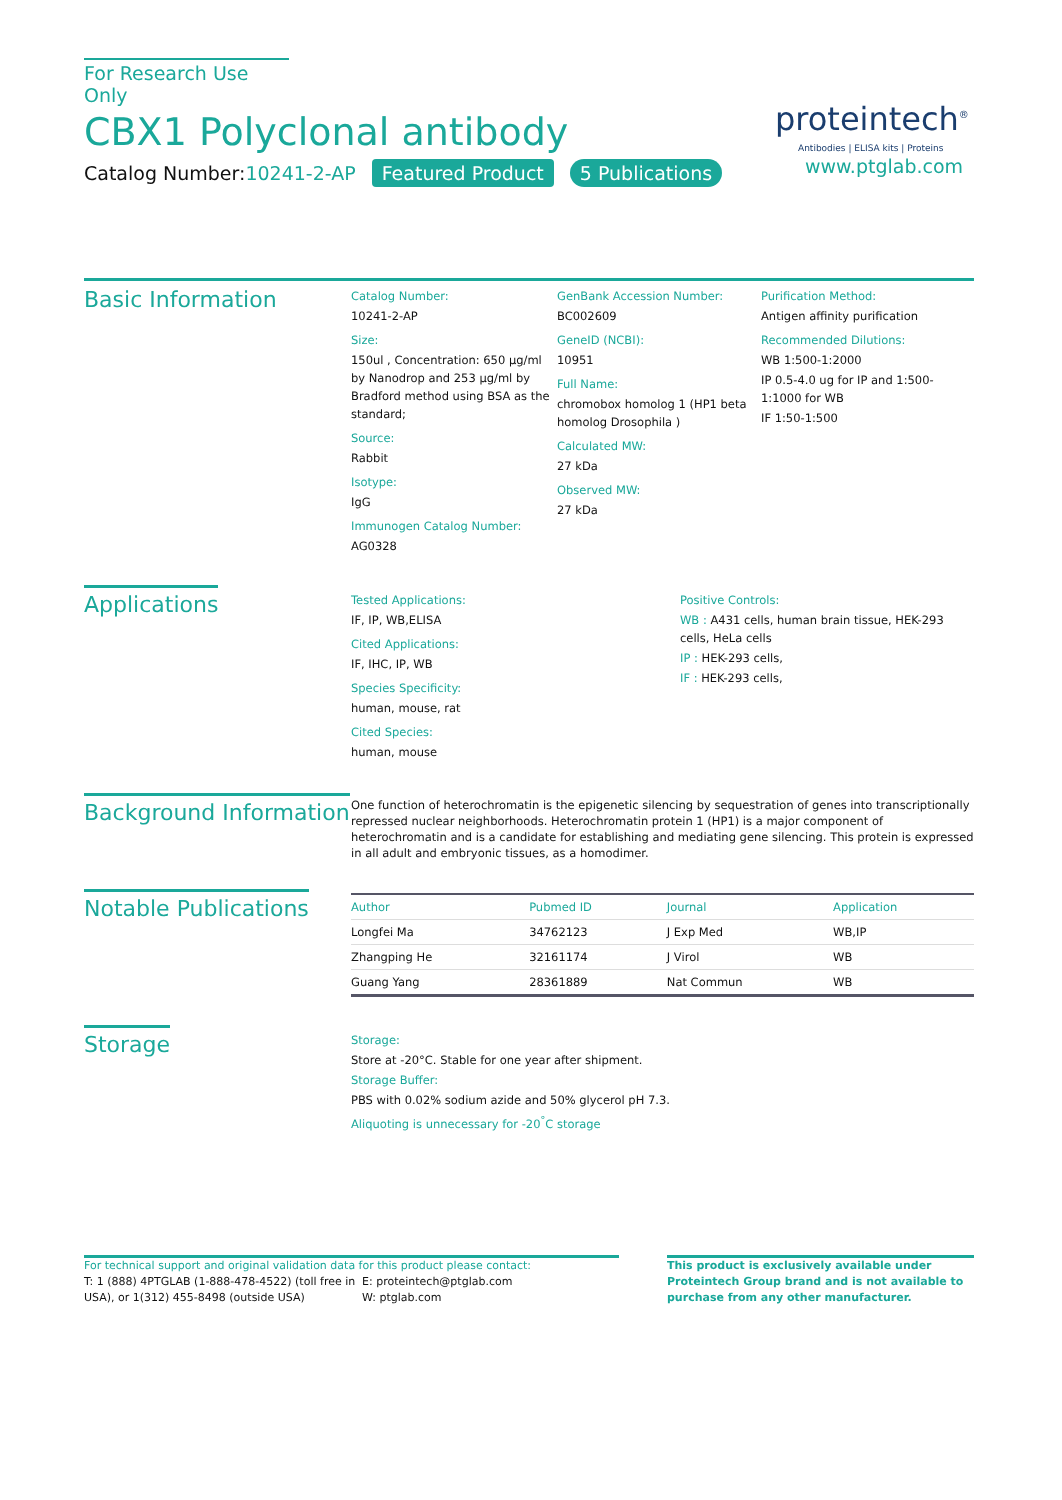For Research Use Only
CBX1 Polyclonal antibody
Catalog Number:10241-2-AP Featured Product 5 Publications
proteintech<sup>®</sup>
Antibodies | ELISA kits | Proteins
www.ptglab.com
Basic Information
Catalog Number:
10241-2-AP
Size:
150ul , Concentration: 650 μg/ml by Nanodrop and 253 μg/ml by Bradford method using BSA as the standard;
Source:
Rabbit
Isotype:
IgG
Immunogen Catalog Number:
AG0328
GenBank Accession Number:
BC002609
GeneID (NCBI):
10951
Full Name:
chromobox homolog 1 (HP1 beta homolog Drosophila )
Calculated MW:
27 kDa
Observed MW:
27 kDa
Purification Method:
Antigen affinity purification
Recommended Dilutions:
WB 1:500-1:2000
IP 0.5-4.0 ug for IP and 1:500-1:1000 for WB
IF 1:50-1:500
Applications
Tested Applications:
IF, IP, WB,ELISA
Cited Applications:
IF, IHC, IP, WB
Species Specificity:
human, mouse, rat
Cited Species:
human, mouse
Positive Controls:
WB : A431 cells, human brain tissue, HEK-293 cells, HeLa cells
IP : HEK-293 cells,
IF : HEK-293 cells,
Background Information
One function of heterochromatin is the epigenetic silencing by sequestration of genes into transcriptionally repressed nuclear neighborhoods. Heterochromatin protein 1 (HP1) is a major component of heterochromatin and is a candidate for establishing and mediating gene silencing. This protein is expressed in all adult and embryonic tissues, as a homodimer.
Notable Publications
| Author | Pubmed ID | Journal | Application |
| --- | --- | --- | --- |
| Longfei Ma | 34762123 | J Exp Med | WB,IP |
| Zhangping He | 32161174 | J Virol | WB |
| Guang Yang | 28361889 | Nat Commun | WB |
Storage
Storage:
Store at -20°C. Stable for one year after shipment.
Storage Buffer:
PBS with 0.02% sodium azide and 50% glycerol pH 7.3.
Aliquoting is unnecessary for -20<sup>°</sup>C storage
For technical support and original validation data for this product please contact:
T: 1 (888) 4PTGLAB (1-888-478-4522) (toll free in USA), or 1(312) 455-8498 (outside USA)
E: proteintech@ptglab.com
W: ptglab.com
This product is exclusively available under Proteintech Group brand and is not available to purchase from any other manufacturer.